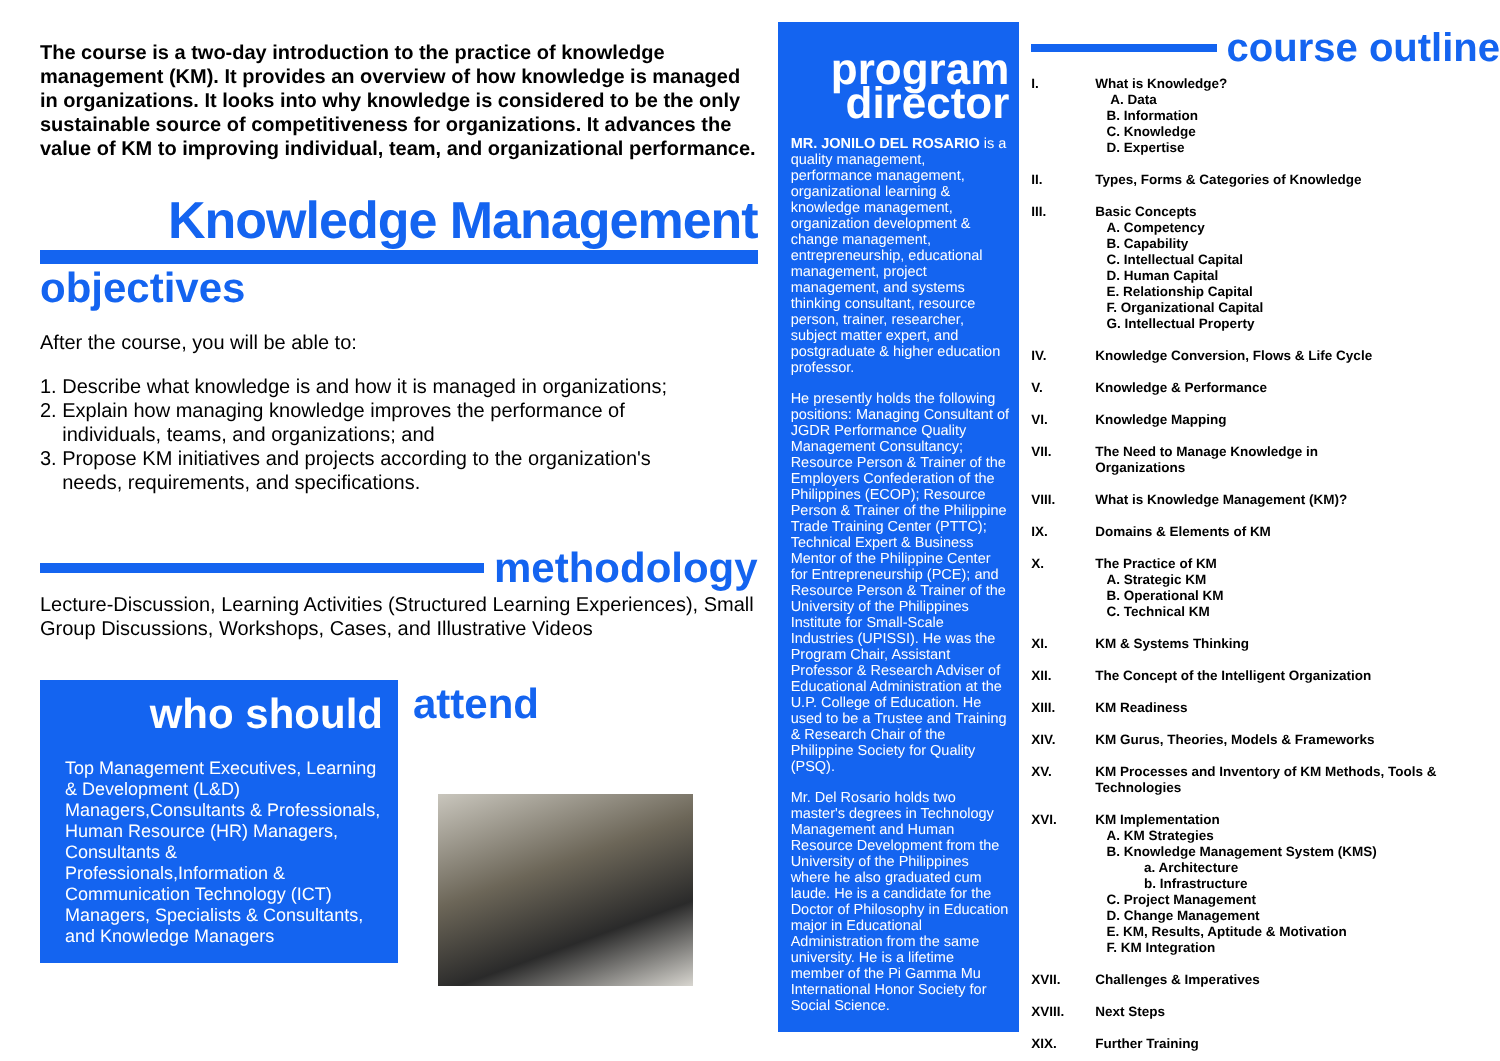The course is a two-day introduction to the practice of knowledge management (KM). It provides an overview of how knowledge is managed in organizations. It looks into why knowledge is considered to be the only sustainable source of competitiveness for organizations. It advances the value of KM to improving individual, team, and organizational performance.
Knowledge Management
objectives
After the course, you will be able to:
1. Describe what knowledge is and how it is managed in organizations;
2. Explain how managing knowledge improves the performance of
individuals, teams, and organizations; and
3. Propose KM initiatives and projects according to the organization's
needs, requirements, and specifications.
methodology
Lecture-Discussion, Learning Activities (Structured Learning Experiences), Small Group Discussions, Workshops, Cases, and Illustrative Videos
who should
Top Management Executives, Learning & Development (L&D) Managers,Consultants & Professionals, Human Resource (HR) Managers, Consultants & Professionals,Information & Communication Technology (ICT) Managers, Specialists & Consultants, and Knowledge Managers
attend
program director
MR. JONILO DEL ROSARIO is a quality management, performance management, organizational learning & knowledge management, organization development & change management, entrepreneurship, educational management, project management, and systems thinking consultant, resource person, trainer, researcher, subject matter expert, and postgraduate & higher education professor.
He presently holds the following positions: Managing Consultant of JGDR Performance Quality Management Consultancy; Resource Person & Trainer of the Employers Confederation of the Philippines (ECOP); Resource Person & Trainer of the Philippine Trade Training Center (PTTC); Technical Expert & Business Mentor of the Philippine Center for Entrepreneurship (PCE); and Resource Person & Trainer of the University of the Philippines Institute for Small-Scale Industries (UPISSI). He was the Program Chair, Assistant Professor & Research Adviser of Educational Administration at the U.P. College of Education. He used to be a Trustee and Training & Research Chair of the Philippine Society for Quality (PSQ).
Mr. Del Rosario holds two master's degrees in Technology Management and Human Resource Development from the University of the Philippines where he also graduated cum laude. He is a candidate for the Doctor of Philosophy in Education major in Educational Administration from the same university. He is a lifetime member of the Pi Gamma Mu International Honor Society for Social Science.
course outline
I. What is Knowledge?
A. Data
B. Information
C. Knowledge
D. Expertise
II. Types, Forms & Categories of Knowledge
III. Basic Concepts
A. Competency
B. Capability
C. Intellectual Capital
D. Human Capital
E. Relationship Capital
F. Organizational Capital
G. Intellectual Property
IV. Knowledge Conversion, Flows & Life Cycle
V. Knowledge & Performance
VI. Knowledge Mapping
VII. The Need to Manage Knowledge in
Organizations
VIII. What is Knowledge Management (KM)?
IX. Domains & Elements of KM
X. The Practice of KM
A. Strategic KM
B. Operational KM
C. Technical KM
XI. KM & Systems Thinking
XII. The Concept of the Intelligent Organization
XIII. KM Readiness
XIV. KM Gurus, Theories, Models & Frameworks
XV. KM Processes and Inventory of KM Methods, Tools &
Technologies
XVI. KM Implementation
A. KM Strategies
B. Knowledge Management System (KMS)
a. Architecture
b. Infrastructure
C. Project Management
D. Change Management
E. KM, Results, Aptitude & Motivation
F. KM Integration
XVII. Challenges & Imperatives
XVIII. Next Steps
XIX. Further Training